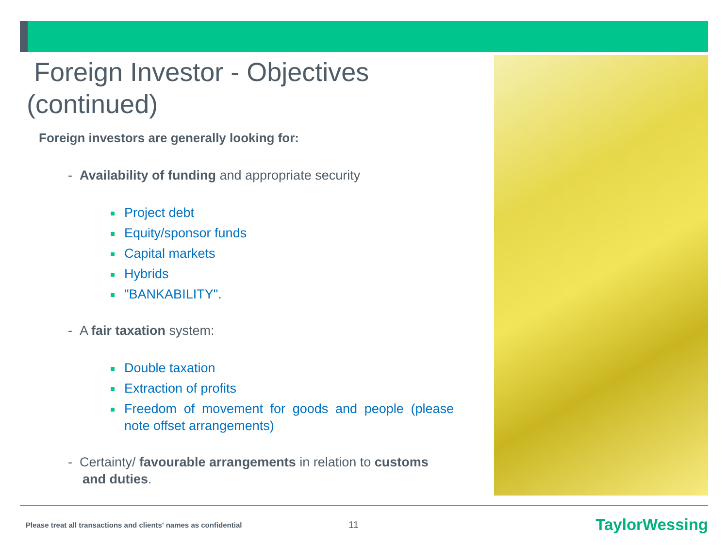Foreign Investor - Objectives (continued)
Foreign investors are generally looking for:
- Availability of funding and appropriate security
Project debt
Equity/sponsor funds
Capital markets
Hybrids
"BANKABILITY".
- A fair taxation system:
Double taxation
Extraction of profits
Freedom of movement for goods and people (please note offset arrangements)
- Certainty/ favourable arrangements in relation to customs and duties.
Please treat all transactions and clients' names as confidential 11 TaylorWessing